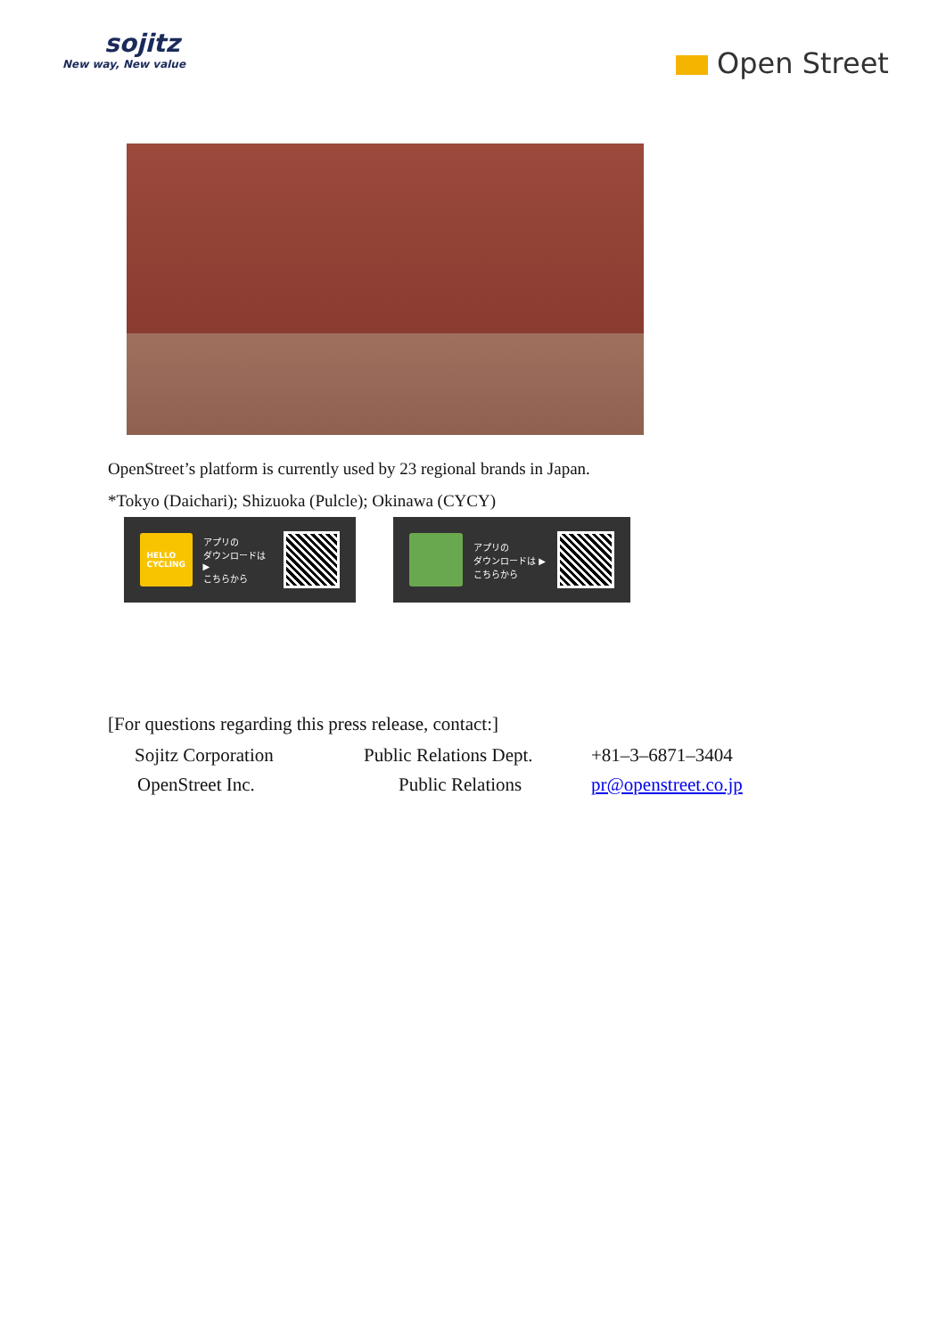sojitz
New way, New value
Open Street
OpenStreet’s platform is currently used by 23 regional brands in Japan.
*Tokyo (Daichari); Shizuoka (Pulcle); Okinawa (CYCY)
HELLO
CYCLING
アプリの
ダウンロードは ▶
こちらから
アプリの
ダウンロードは ▶
こちらから
[For questions regarding this press release, contact:]
| Sojitz Corporation | Public Relations Dept. | +81–3–6871–3404 |
| OpenStreet Inc. | Public Relations | pr@openstreet.co.jp |